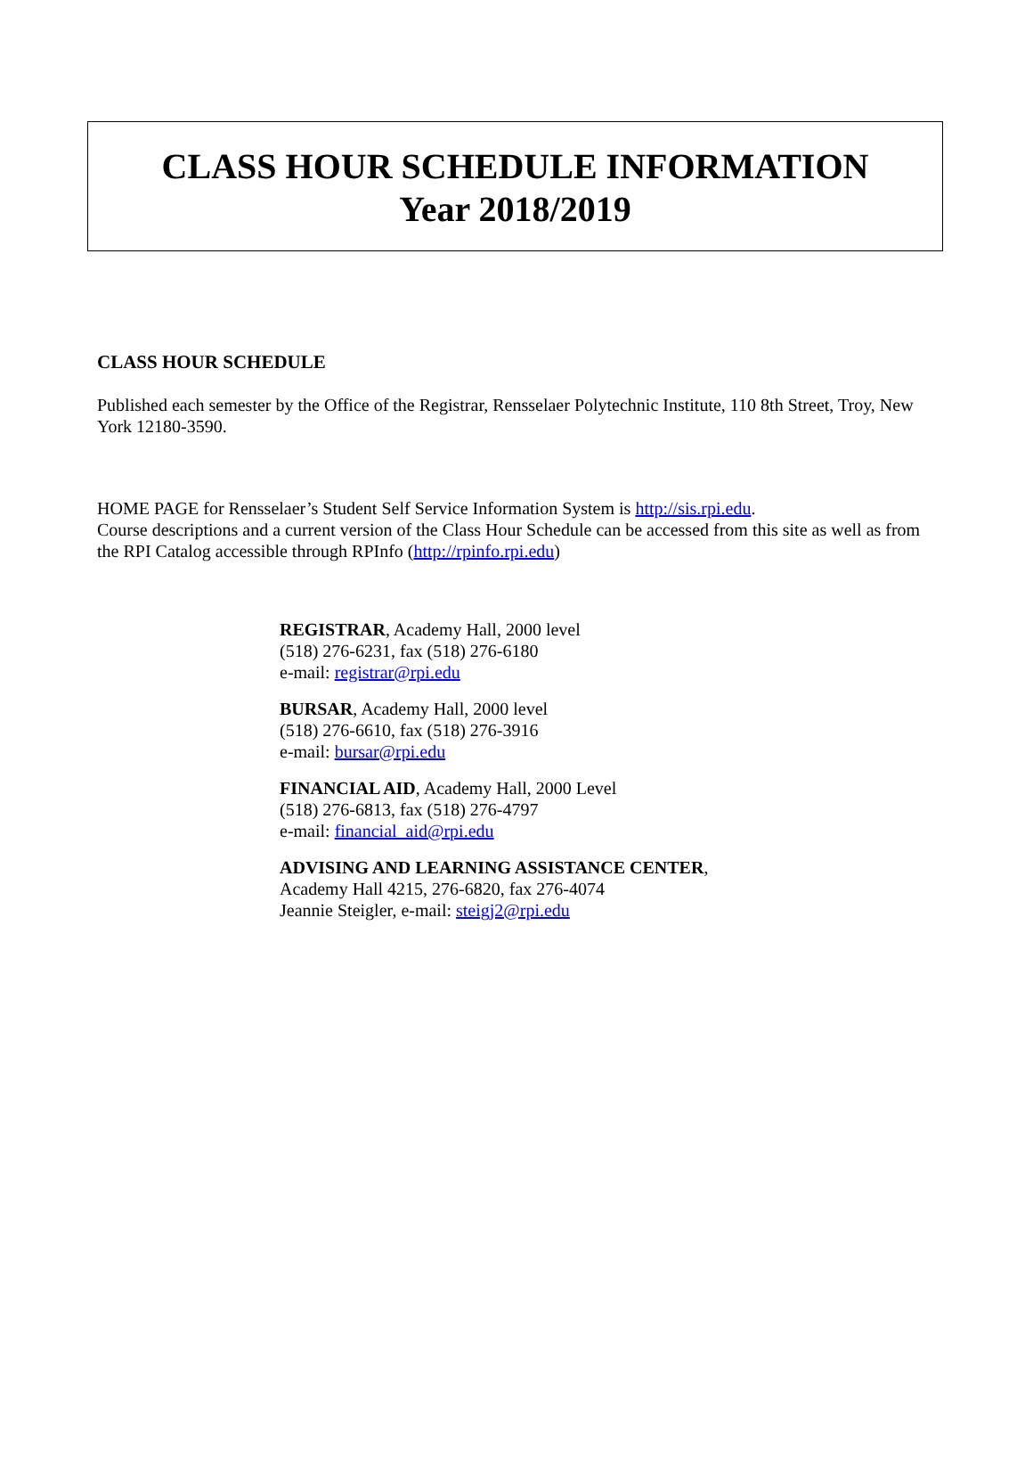CLASS HOUR SCHEDULE INFORMATION
Year 2018/2019
CLASS HOUR SCHEDULE
Published each semester by the Office of the Registrar, Rensselaer Polytechnic Institute, 110 8th Street, Troy, New York 12180-3590.
HOME PAGE for Rensselaer’s Student Self Service Information System is http://sis.rpi.edu.
Course descriptions and a current version of the Class Hour Schedule can be accessed from this site as well as from the RPI Catalog accessible through RPInfo (http://rpinfo.rpi.edu)
REGISTRAR, Academy Hall, 2000 level
(518) 276-6231, fax (518) 276-6180
e-mail: registrar@rpi.edu
BURSAR, Academy Hall, 2000 level
(518) 276-6610, fax (518) 276-3916
e-mail: bursar@rpi.edu
FINANCIAL AID, Academy Hall, 2000 Level
(518) 276-6813, fax (518) 276-4797
e-mail: financial_aid@rpi.edu
ADVISING AND LEARNING ASSISTANCE CENTER,
Academy Hall 4215, 276-6820, fax 276-4074
Jeannie Steigler, e-mail: steigj2@rpi.edu